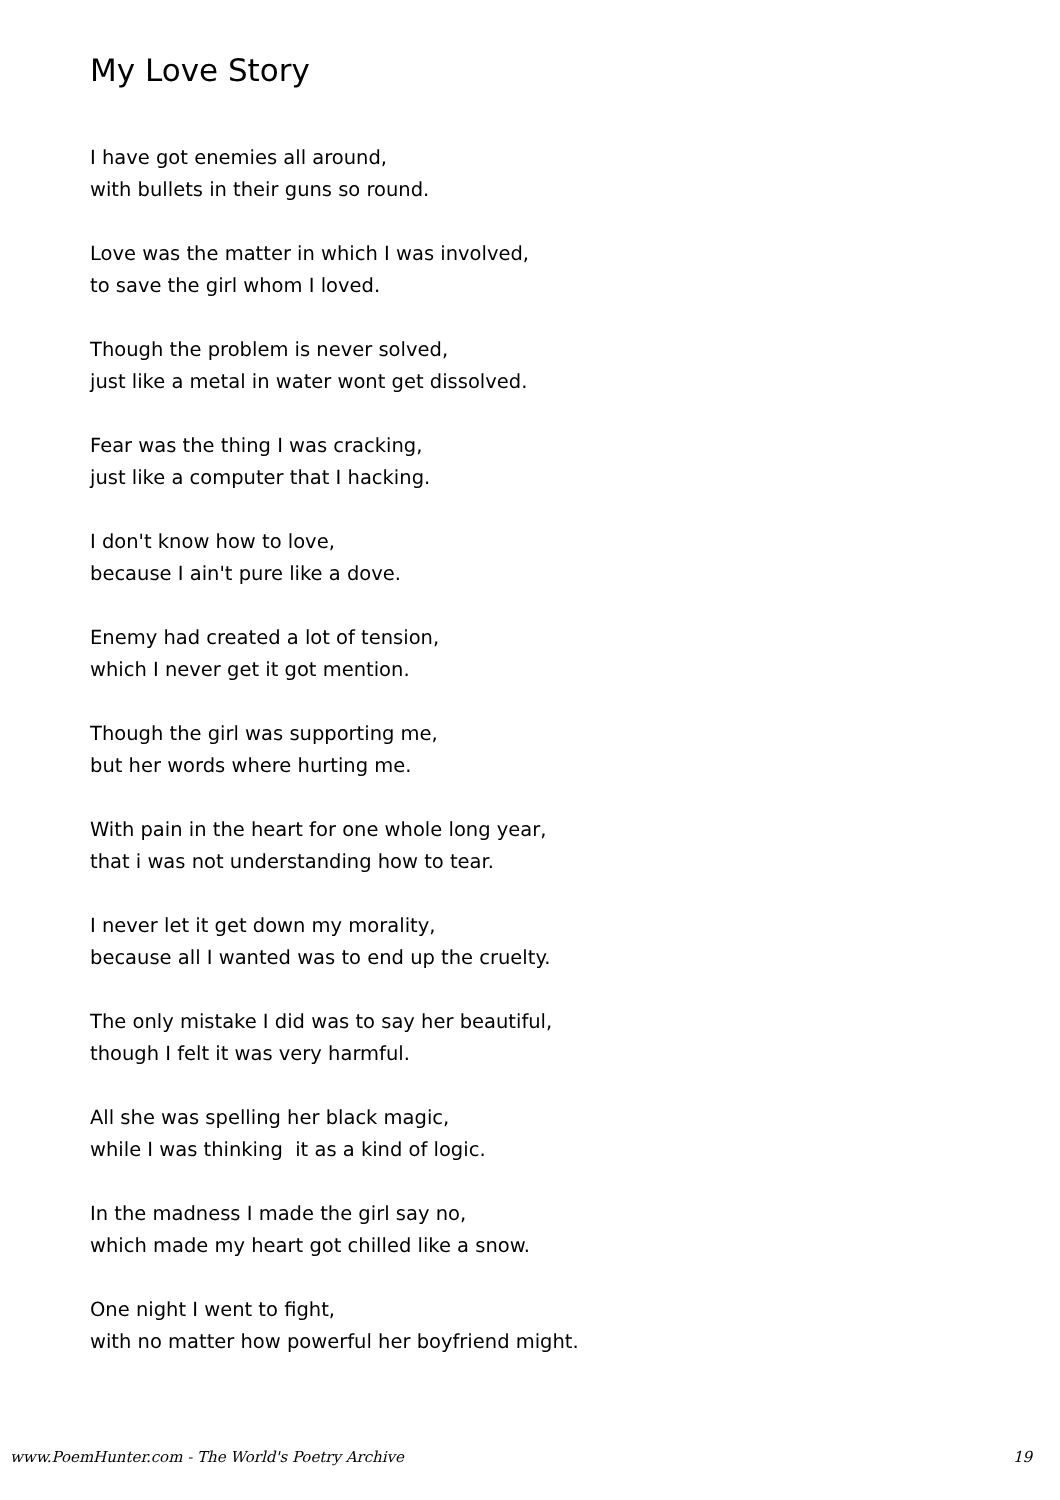My Love Story
I have got enemies all around,
with bullets in their guns so round.
Love was the matter in which I was involved,
to save the girl whom I loved.
Though the problem is never solved,
just like a metal in water wont get dissolved.
Fear was the thing I was cracking,
just like a computer that I hacking.
I don't know how to love,
because I ain't pure like a dove.
Enemy had created a lot of tension,
which I never get it got mention.
Though the girl was supporting me,
but her words where hurting me.
With pain in the heart for one whole long year,
that i was not understanding how to tear.
I never let it get down my morality,
because all I wanted was to end up the cruelty.
The only mistake I did was to say her beautiful,
though I felt it was very harmful.
All she was spelling her black magic,
while I was thinking it as a kind of logic.
In the madness I made the girl say no,
which made my heart got chilled like a snow.
One night I went to fight,
with no matter how powerful her boyfriend might.
www.PoemHunter.com - The World's Poetry Archive 19